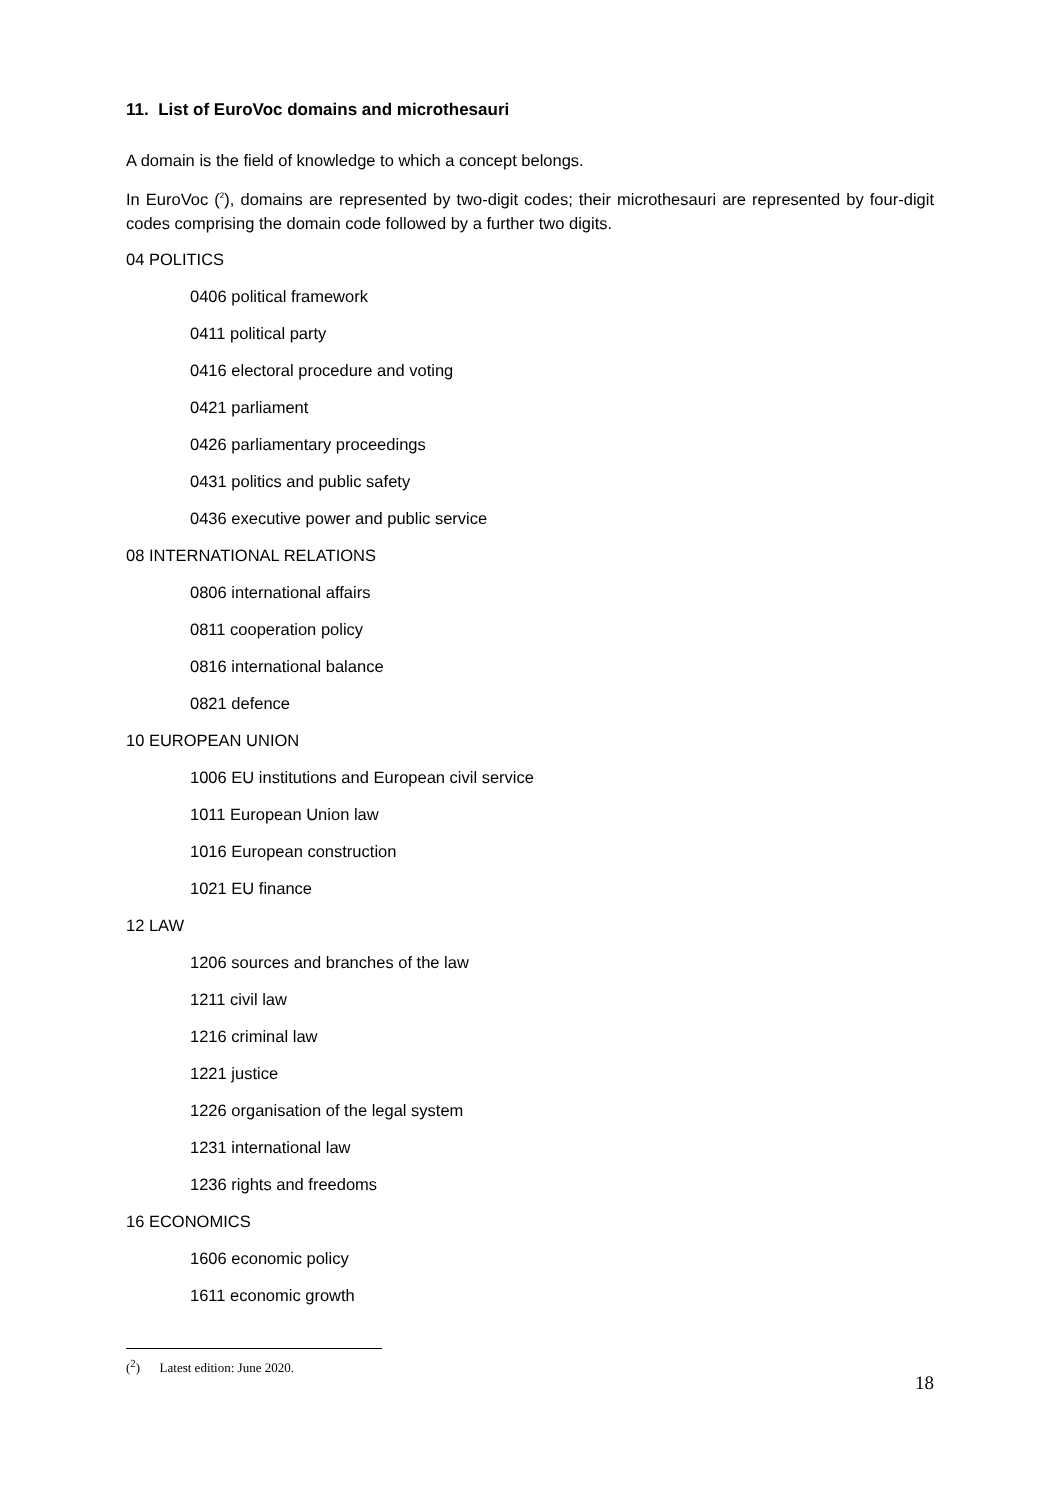11. List of EuroVoc domains and microthesauri
A domain is the field of knowledge to which a concept belongs.
In EuroVoc (<sup>2</sup>), domains are represented by two-digit codes; their microthesauri are represented by four-digit codes comprising the domain code followed by a further two digits.
04 POLITICS
0406 political framework
0411 political party
0416 electoral procedure and voting
0421 parliament
0426 parliamentary proceedings
0431 politics and public safety
0436 executive power and public service
08 INTERNATIONAL RELATIONS
0806 international affairs
0811 cooperation policy
0816 international balance
0821 defence
10 EUROPEAN UNION
1006 EU institutions and European civil service
1011 European Union law
1016 European construction
1021 EU finance
12 LAW
1206 sources and branches of the law
1211 civil law
1216 criminal law
1221 justice
1226 organisation of the legal system
1231 international law
1236 rights and freedoms
16 ECONOMICS
1606 economic policy
1611 economic growth
(<sup>2</sup>) Latest edition: June 2020.
18